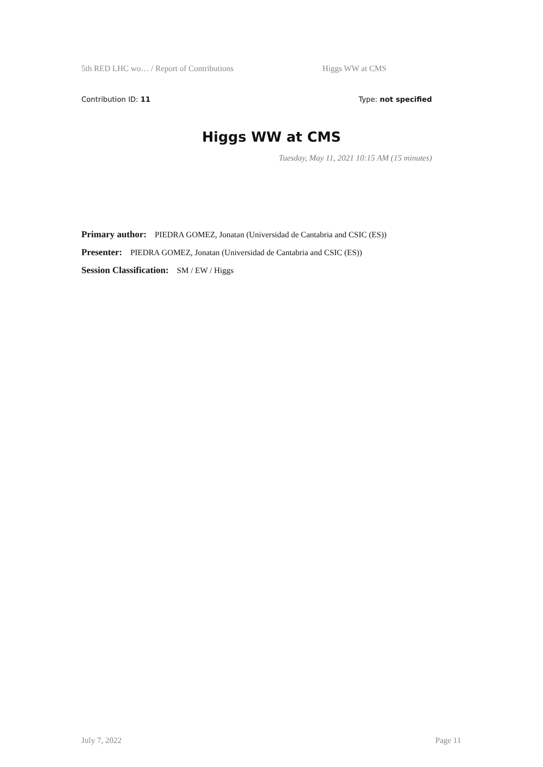5th RED LHC wo… / Report of Contributions Higgs WW at CMS
Contribution ID: 11 Type: not specified
Higgs WW at CMS
Tuesday, May 11, 2021 10:15 AM (15 minutes)
Primary author: PIEDRA GOMEZ, Jonatan (Universidad de Cantabria and CSIC (ES))
Presenter: PIEDRA GOMEZ, Jonatan (Universidad de Cantabria and CSIC (ES))
Session Classification: SM / EW / Higgs
July 7, 2022 Page 11